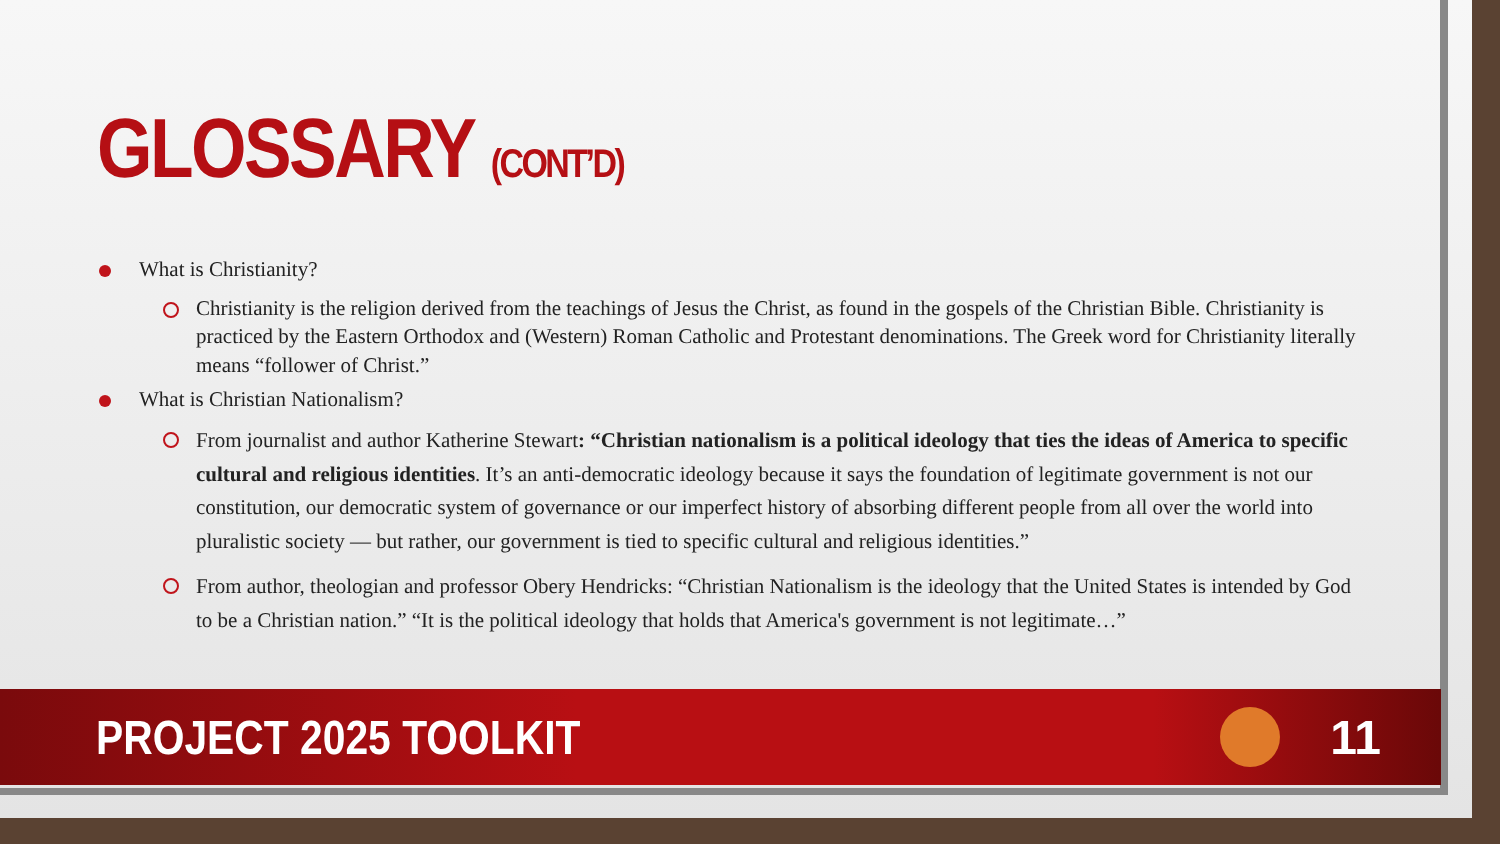GLOSSARY (CONT’D)
What is Christianity?
Christianity is the religion derived from the teachings of Jesus the Christ, as found in the gospels of the Christian Bible. Christianity is practiced by the Eastern Orthodox and (Western) Roman Catholic and Protestant denominations. The Greek word for Christianity literally means “follower of Christ.”
What is Christian Nationalism?
From journalist and author Katherine Stewart: “Christian nationalism is a political ideology that ties the ideas of America to specific cultural and religious identities. It’s an anti-democratic ideology because it says the foundation of legitimate government is not our constitution, our democratic system of governance or our imperfect history of absorbing different people from all over the world into pluralistic society — but rather, our government is tied to specific cultural and religious identities.”
From author, theologian and professor Obery Hendricks: “Christian Nationalism is the ideology that the United States is intended by God to be a Christian nation.” “It is the political ideology that holds that America's government is not legitimate…”
PROJECT 2025 TOOLKIT 11